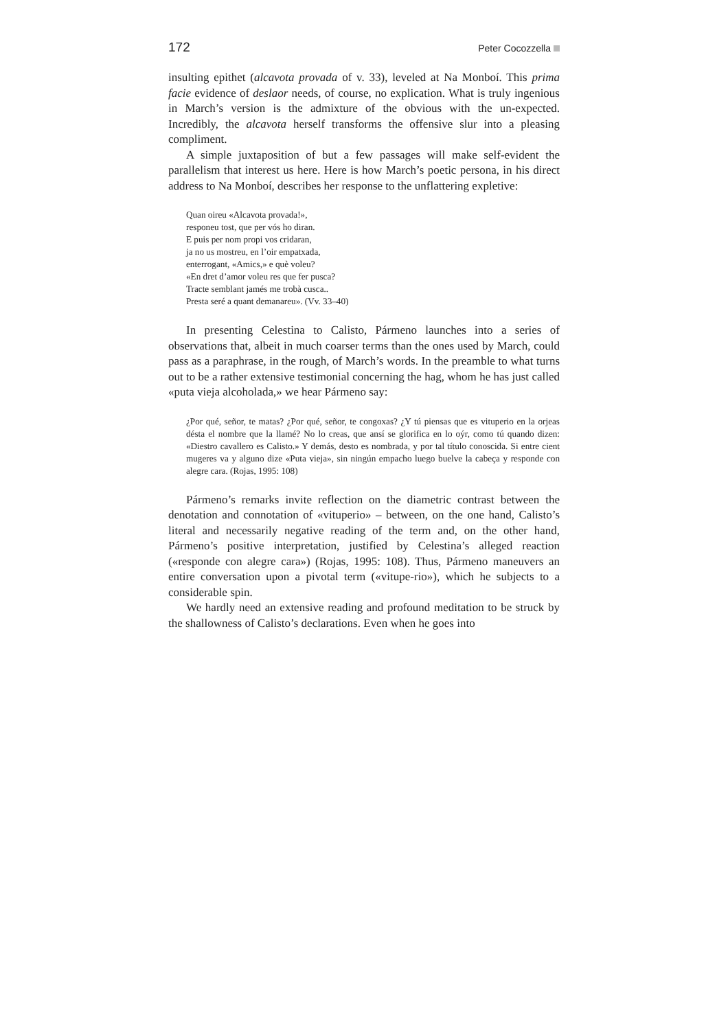172 Peter Cocozzella
insulting epithet (alcavota provada of v. 33), leveled at Na Monboí. This prima facie evidence of deslaor needs, of course, no explication. What is truly ingenious in March’s version is the admixture of the obvious with the un-expected. Incredibly, the alcavota herself transforms the offensive slur into a pleasing compliment.
A simple juxtaposition of but a few passages will make self-evident the parallelism that interest us here. Here is how March’s poetic persona, in his direct address to Na Monboí, describes her response to the unflattering expletive:
Quan oireu «Alcavota provada!»,
responeu tost, que per vós ho diran.
E puis per nom propi vos cridaran,
ja no us mostreu, en l’oir empatxada,
enterrogant, «Amics,» e què voleu?
«En dret d’amor voleu res que fer pusca?
Tracte semblant jamés me trobà cusca..
Presta seré a quant demanareu». (Vv. 33–40)
In presenting Celestina to Calisto, Pármeno launches into a series of observations that, albeit in much coarser terms than the ones used by March, could pass as a paraphrase, in the rough, of March’s words. In the preamble to what turns out to be a rather extensive testimonial concerning the hag, whom he has just called «puta vieja alcoholada,» we hear Pármeno say:
¿Por qué, señor, te matas? ¿Por qué, señor, te congoxas? ¿Y tú piensas que es vituperio en la orjeas désta el nombre que la llamé? No lo creas, que ansí se glorifica en lo oýr, como tú quando dizen: «Diestro cavallero es Calisto.» Y demás, desto es nombrada, y por tal título conoscida. Si entre cient mugeres va y alguno dize «Puta vieja», sin ningún empacho luego buelve la cabeça y responde con alegre cara. (Rojas, 1995: 108)
Pármeno’s remarks invite reflection on the diametric contrast between the denotation and connotation of «vituperio» – between, on the one hand, Calisto’s literal and necessarily negative reading of the term and, on the other hand, Pármeno’s positive interpretation, justified by Celestina’s alleged reaction («responde con alegre cara») (Rojas, 1995: 108). Thus, Pármeno maneuvers an entire conversation upon a pivotal term («vitupe-rio»), which he subjects to a considerable spin.
We hardly need an extensive reading and profound meditation to be struck by the shallowness of Calisto’s declarations. Even when he goes into